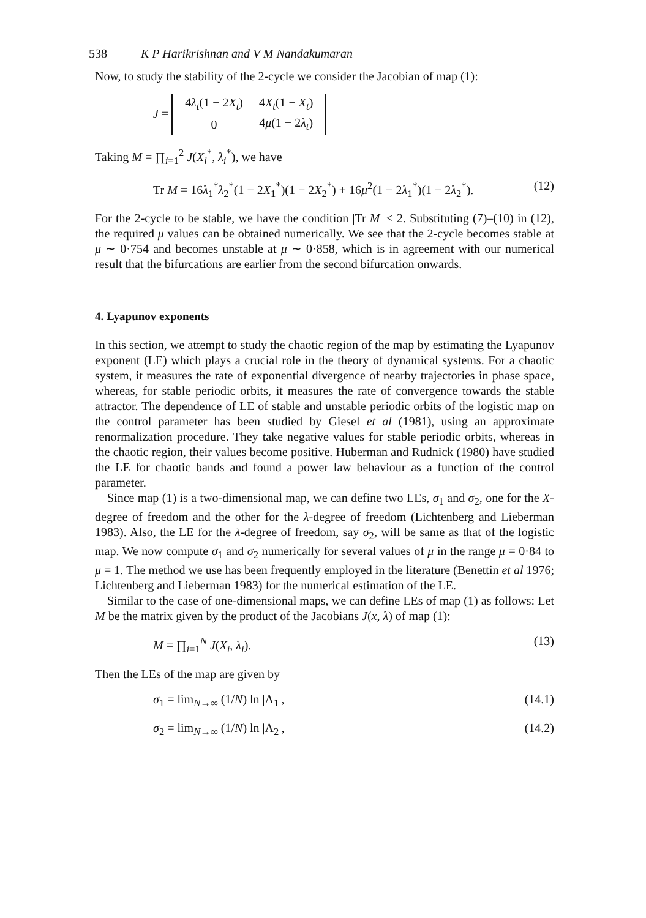538 K P Harikrishnan and V M Nandakumaran
Now, to study the stability of the 2-cycle we consider the Jacobian of map (1):
J =
| 4 λ<sub>t</sub> (1 − 2 X<sub>t</sub> ) | 4 X<sub>t</sub> (1 − X<sub>t</sub> ) |
| 0 | 4 μ (1 − 2 λ<sub>t</sub> ) |
Taking M = ∏<sub>i=1</sub><sup>2</sup> J(X<sub>i</sub><sup>*</sup>, λ<sub>i</sub><sup>*</sup>), we have
Tr M = 16λ<sub>1</sub><sup>*</sup>λ<sub>2</sub><sup>*</sup>(1 − 2X<sub>1</sub><sup>*</sup>)(1 − 2X<sub>2</sub><sup>*</sup>) + 16μ<sup>2</sup>(1 − 2λ<sub>1</sub><sup>*</sup>)(1 − 2λ<sub>2</sub><sup>*</sup>).
(12)
For the 2-cycle to be stable, we have the condition |Tr M| ≤ 2. Substituting (7)–(10) in (12), the required μ values can be obtained numerically. We see that the 2-cycle becomes stable at μ ∼ 0·754 and becomes unstable at μ ∼ 0·858, which is in agreement with our numerical result that the bifurcations are earlier from the second bifurcation onwards.
4. Lyapunov exponents
In this section, we attempt to study the chaotic region of the map by estimating the Lyapunov exponent (LE) which plays a crucial role in the theory of dynamical systems. For a chaotic system, it measures the rate of exponential divergence of nearby trajectories in phase space, whereas, for stable periodic orbits, it measures the rate of convergence towards the stable attractor. The dependence of LE of stable and unstable periodic orbits of the logistic map on the control parameter has been studied by Giesel et al (1981), using an approximate renormalization procedure. They take negative values for stable periodic orbits, whereas in the chaotic region, their values become positive. Huberman and Rudnick (1980) have studied the LE for chaotic bands and found a power law behaviour as a function of the control parameter.
Since map (1) is a two-dimensional map, we can define two LEs, σ<sub>1</sub> and σ<sub>2</sub>, one for the X-degree of freedom and the other for the λ-degree of freedom (Lichtenberg and Lieberman 1983). Also, the LE for the λ-degree of freedom, say σ<sub>2</sub>, will be same as that of the logistic map. We now compute σ<sub>1</sub> and σ<sub>2</sub> numerically for several values of μ in the range μ = 0·84 to μ = 1. The method we use has been frequently employed in the literature (Benettin et al 1976; Lichtenberg and Lieberman 1983) for the numerical estimation of the LE.
Similar to the case of one-dimensional maps, we can define LEs of map (1) as follows: Let M be the matrix given by the product of the Jacobians J(x, λ) of map (1):
M = ∏<sub>i=1</sub><sup>N</sup> J(X<sub>i</sub>, λ<sub>i</sub>). (13)
Then the LEs of the map are given by
σ<sub>1</sub> = lim<sub>N→∞</sub> (1/N) ln |Λ<sub>1</sub>|, (14.1)
σ<sub>2</sub> = lim<sub>N→∞</sub> (1/N) ln |Λ<sub>2</sub>|, (14.2)